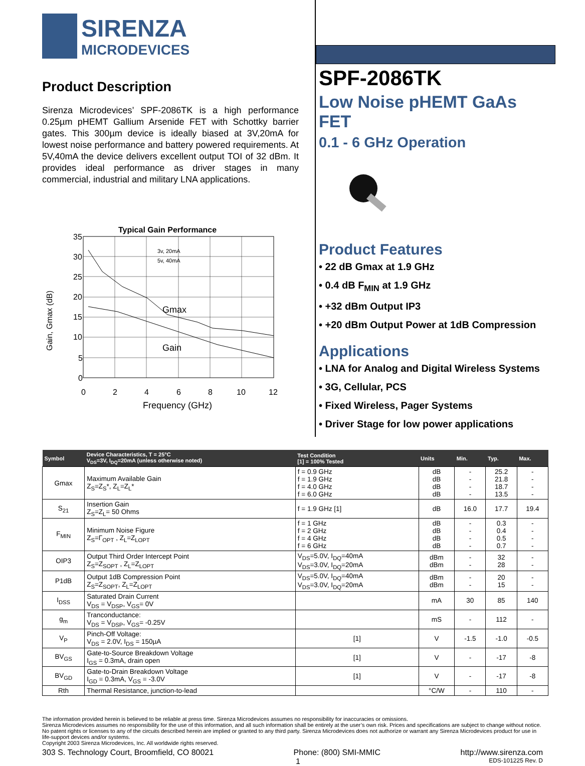SIRENZA
MICRODEVICES
Product Description
Sirenza Microdevices’ SPF-2086TK is a high performance 0.25µm pHEMT Gallium Arsenide FET with Schottky barrier gates. This 300µm device is ideally biased at 3V,20mA for lowest noise performance and battery powered requirements. At 5V,40mA the device delivers excellent output TOI of 32 dBm. It provides ideal performance as driver stages in many commercial, industrial and military LNA applications.
Typical Gain Performance
35
30
25
20
15
10
5
0
0
2
4
6
8
10
12
Gmax
Gain
Frequency (GHz)
Gain, Gmax (dB)
3v, 20mA
5v, 40mA
SPF-2086TK
Low Noise pHEMT GaAs FET
0.1 - 6 GHz Operation
Product Features
• 22 dB Gmax at 1.9 GHz
• 0.4 dB F<sub>MIN</sub> at 1.9 GHz
• +32 dBm Output IP3
• +20 dBm Output Power at 1dB Compression
Applications
• LNA for Analog and Digital Wireless Systems
• 3G, Cellular, PCS
• Fixed Wireless, Pager Systems
• Driver Stage for low power applications
| Symbol | Device Characteristics, T = 25°C V<sub>DS</sub>=3V, I<sub>DQ</sub>=20mA (unless otherwise noted) | Test Condition [1] = 100% Tested | Units | Min. | Typ. | Max. |
| --- | --- | --- | --- | --- | --- | --- |
| Gmax | Maximum Available Gain Z<sub>S</sub>=Z<sub>S</sub>*, Z<sub>L</sub>=Z<sub>L</sub>* | f = 0.9 GHz f = 1.9 GHz f = 4.0 GHz f = 6.0 GHz | dB dB dB dB | - - - - | 25.2 21.8 18.7 13.5 | - - - - |
| S<sub>21</sub> | Insertion Gain Z<sub>S</sub>=Z<sub>L</sub>= 50 Ohms | f = 1.9 GHz [1] | dB | 16.0 | 17.7 | 19.4 |
| F<sub>MIN</sub> | Minimum Noise Figure Z<sub>S</sub>=Γ<sub>OPT</sub> , Z<sub>L</sub>=Z<sub>LOPT</sub> | f = 1 GHz f = 2 GHz f = 4 GHz f = 6 GHz | dB dB dB dB | - - - - | 0.3 0.4 0.5 0.7 | - - - - |
| OIP3 | Output Third Order Intercept Point Z<sub>S</sub>=Z<sub>SOPT</sub> , Z<sub>L</sub>=Z<sub>LOPT</sub> | V<sub>DS</sub>=5.0V, I<sub>DQ</sub>=40mA V<sub>DS</sub>=3.0V, I<sub>DQ</sub>=20mA | dBm dBm | - - | 32 28 | - - |
| P1dB | Output 1dB Compression Point Z<sub>S</sub>=Z<sub>SOPT</sub>, Z<sub>L</sub>=Z<sub>LOPT</sub> | V<sub>DS</sub>=5.0V, I<sub>DQ</sub>=40mA V<sub>DS</sub>=3.0V, I<sub>DQ</sub>=20mA | dBm dBm | - - | 20 15 | - - |
| I<sub>DSS</sub> | Saturated Drain Current V<sub>DS</sub> = V<sub>DSP</sub>, V<sub>GS</sub>= 0V | | mA | 30 | 85 | 140 |
| g<sub>m</sub> | Tranconductance: V<sub>DS</sub> = V<sub>DSP</sub>, V<sub>GS</sub>= -0.25V | | mS | - | 112 | - |
| V<sub>P</sub> | Pinch-Off Voltage: V<sub>DS</sub> = 2.0V, I<sub>DS</sub> = 150µA | [1] | V | -1.5 | -1.0 | -0.5 |
| BV<sub>GS</sub> | Gate-to-Source Breakdown Voltage I<sub>GS</sub> = 0.3mA, drain open | [1] | V | - | -17 | -8 |
| BV<sub>GD</sub> | Gate-to-Drain Breakdown Voltage I<sub>GD</sub> = 0.3mA, V<sub>GS</sub> = -3.0V | [1] | V | - | -17 | -8 |
| Rth | Thermal Resistance, junction-to-lead | | °C/W | - | 110 | - |
The information provided herein is believed to be reliable at press time. Sirenza Microdevices assumes no responsibility for inaccuracies or omissions.
Sirenza Microdevices assumes no responsibility for the use of this information, and all such information shall be entirely at the user’s own risk. Prices and specifications are subject to change without notice. No patent rights or licenses to any of the circuits described herein are implied or granted to any third party. Sirenza Microdevices does not authorize or warrant any Sirenza Microdevices product for use in life-support devices and/or systems.
Copyright 2003 Sirenza Microdevices, Inc. All worldwide rights reserved.
303 S. Technology Court, Broomfield, CO 80021 Phone: (800) SMI-MMIC http://www.sirenza.com
1 EDS-101225 Rev. D